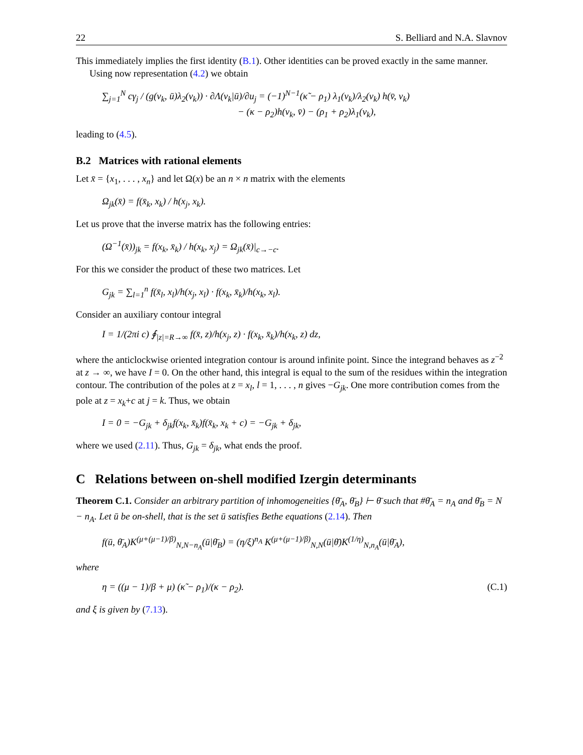22 S. Belliard and N.A. Slavnov
This immediately implies the first identity (B.1). Other identities can be proved exactly in the same manner.
Using now representation (4.2) we obtain
∑<sub>j=1</sub><sup>N</sup> cγ<sub>j</sub> / (g(v<sub>k</sub>, ū)λ<sub>2</sub>(v<sub>k</sub>)) · ∂Λ(v<sub>k</sub>|ū)/∂u<sub>j</sub> = (−1)<sup>N−1</sup>(κ̃ − ρ<sub>1</sub>) λ<sub>1</sub>(v<sub>k</sub>)/λ<sub>2</sub>(v<sub>k</sub>) h(v̄, v<sub>k</sub>)
− (κ − ρ<sub>2</sub>)h(v<sub>k</sub>, v̄) − (ρ<sub>1</sub> + ρ<sub>2</sub>)λ<sub>1</sub>(v<sub>k</sub>),
leading to (4.5).
B.2 Matrices with rational elements
Let x̄ = {x<sub>1</sub>, . . . , x<sub>n</sub>} and let Ω(x) be an n × n matrix with the elements
Ω<sub>jk</sub>(x̄) = f(x̄<sub>k</sub>, x<sub>k</sub>) / h(x<sub>j</sub>, x<sub>k</sub>).
Let us prove that the inverse matrix has the following entries:
(Ω<sup>−1</sup>(x̄))<sub>jk</sub> = f(x<sub>k</sub>, x̄<sub>k</sub>) / h(x<sub>k</sub>, x<sub>j</sub>) = Ω<sub>jk</sub>(x̄)|<sub>c→−c</sub>.
For this we consider the product of these two matrices. Let
G<sub>jk</sub> = ∑<sub>l=1</sub><sup>n</sup> f(x̄<sub>l</sub>, x<sub>l</sub>)/h(x<sub>j</sub>, x<sub>l</sub>) · f(x<sub>k</sub>, x̄<sub>k</sub>)/h(x<sub>k</sub>, x<sub>l</sub>).
Consider an auxiliary contour integral
I = 1/(2πi c) ∮<sub>|z|=R→∞</sub> f(x̄, z)/h(x<sub>j</sub>, z) · f(x<sub>k</sub>, x̄<sub>k</sub>)/h(x<sub>k</sub>, z) dz,
where the anticlockwise oriented integration contour is around infinite point. Since the integrand behaves as z<sup>−2</sup> at z → ∞, we have I = 0. On the other hand, this integral is equal to the sum of the residues within the integration contour. The contribution of the poles at z = x<sub>l</sub>, l = 1, . . . , n gives −G<sub>jk</sub>. One more contribution comes from the pole at z = x<sub>k</sub>+c at j = k. Thus, we obtain
I = 0 = −G<sub>jk</sub> + δ<sub>jk</sub>f(x<sub>k</sub>, x̄<sub>k</sub>)f(x̄<sub>k</sub>, x<sub>k</sub> + c) = −G<sub>jk</sub> + δ<sub>jk</sub>,
where we used (2.11). Thus, G<sub>jk</sub> = δ<sub>jk</sub>, what ends the proof.
C Relations between on-shell modified Izergin determinants
Theorem C.1. Consider an arbitrary partition of inhomogeneities {θ̄<sub>A</sub>, θ̄<sub>B</sub>} ⊢ θ̄ such that #θ̄<sub>A</sub> = n<sub>A</sub> and θ̄<sub>B</sub> = N − n<sub>A</sub>. Let ū be on-shell, that is the set ū satisfies Bethe equations (2.14). Then
f(ū, θ̄<sub>A</sub>)K<sup>(μ+(μ−1)/β)</sup><sub>N,N−n<sub>A</sub></sub>(ū|θ̄<sub>B</sub>) = (η/ξ)<sup>n<sub>A</sub></sup> K<sup>(μ+(μ−1)/β)</sup><sub>N,N</sub>(ū|θ̄)K<sup>(1/η)</sup><sub>N,n<sub>A</sub></sub>(ū|θ̄<sub>A</sub>),
where
η = ((μ − 1)/β + μ) (κ̃ − ρ<sub>1</sub>)/(κ − ρ<sub>2</sub>). (C.1)
and ξ is given by (7.13).